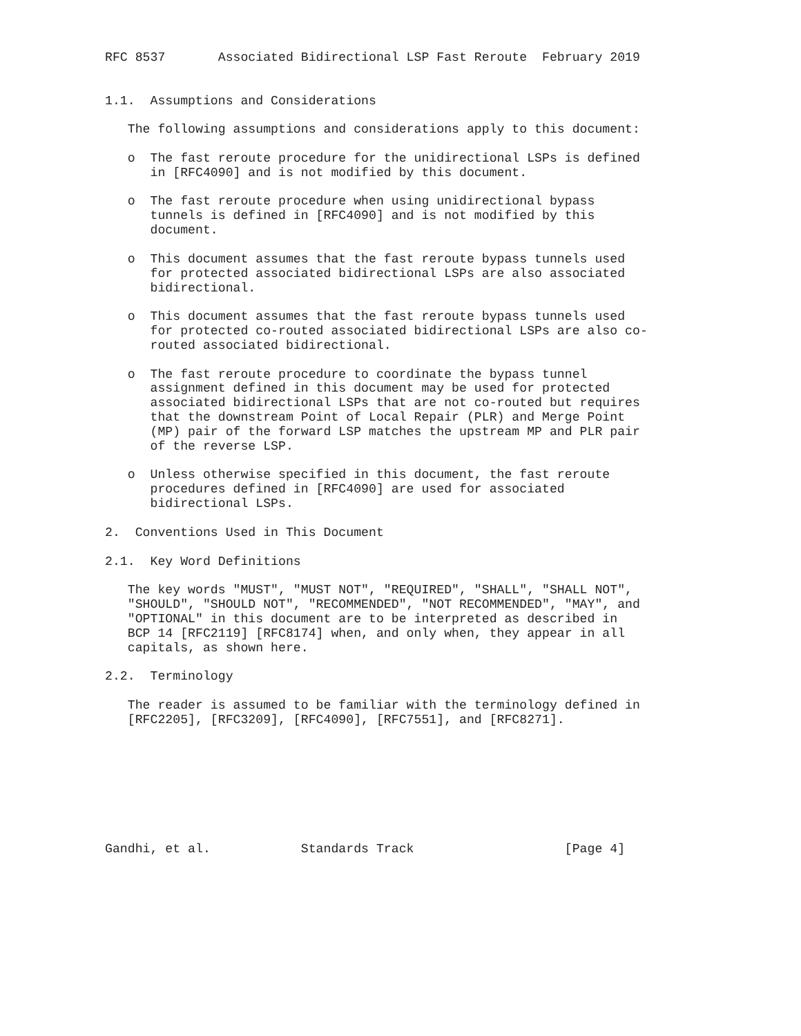RFC 8537       Associated Bidirectional LSP Fast Reroute  February 2019


1.1.  Assumptions and Considerations

   The following assumptions and considerations apply to this document:

   o  The fast reroute procedure for the unidirectional LSPs is defined
      in [RFC4090] and is not modified by this document.

   o  The fast reroute procedure when using unidirectional bypass
      tunnels is defined in [RFC4090] and is not modified by this
      document.

   o  This document assumes that the fast reroute bypass tunnels used
      for protected associated bidirectional LSPs are also associated
      bidirectional.

   o  This document assumes that the fast reroute bypass tunnels used
      for protected co-routed associated bidirectional LSPs are also co-
      routed associated bidirectional.

   o  The fast reroute procedure to coordinate the bypass tunnel
      assignment defined in this document may be used for protected
      associated bidirectional LSPs that are not co-routed but requires
      that the downstream Point of Local Repair (PLR) and Merge Point
      (MP) pair of the forward LSP matches the upstream MP and PLR pair
      of the reverse LSP.

   o  Unless otherwise specified in this document, the fast reroute
      procedures defined in [RFC4090] are used for associated
      bidirectional LSPs.

2.  Conventions Used in This Document

2.1.  Key Word Definitions

   The key words "MUST", "MUST NOT", "REQUIRED", "SHALL", "SHALL NOT",
   "SHOULD", "SHOULD NOT", "RECOMMENDED", "NOT RECOMMENDED", "MAY", and
   "OPTIONAL" in this document are to be interpreted as described in
   BCP 14 [RFC2119] [RFC8174] when, and only when, they appear in all
   capitals, as shown here.

2.2.  Terminology

   The reader is assumed to be familiar with the terminology defined in
   [RFC2205], [RFC3209], [RFC4090], [RFC7551], and [RFC8271].








Gandhi, et al.            Standards Track                    [Page 4]